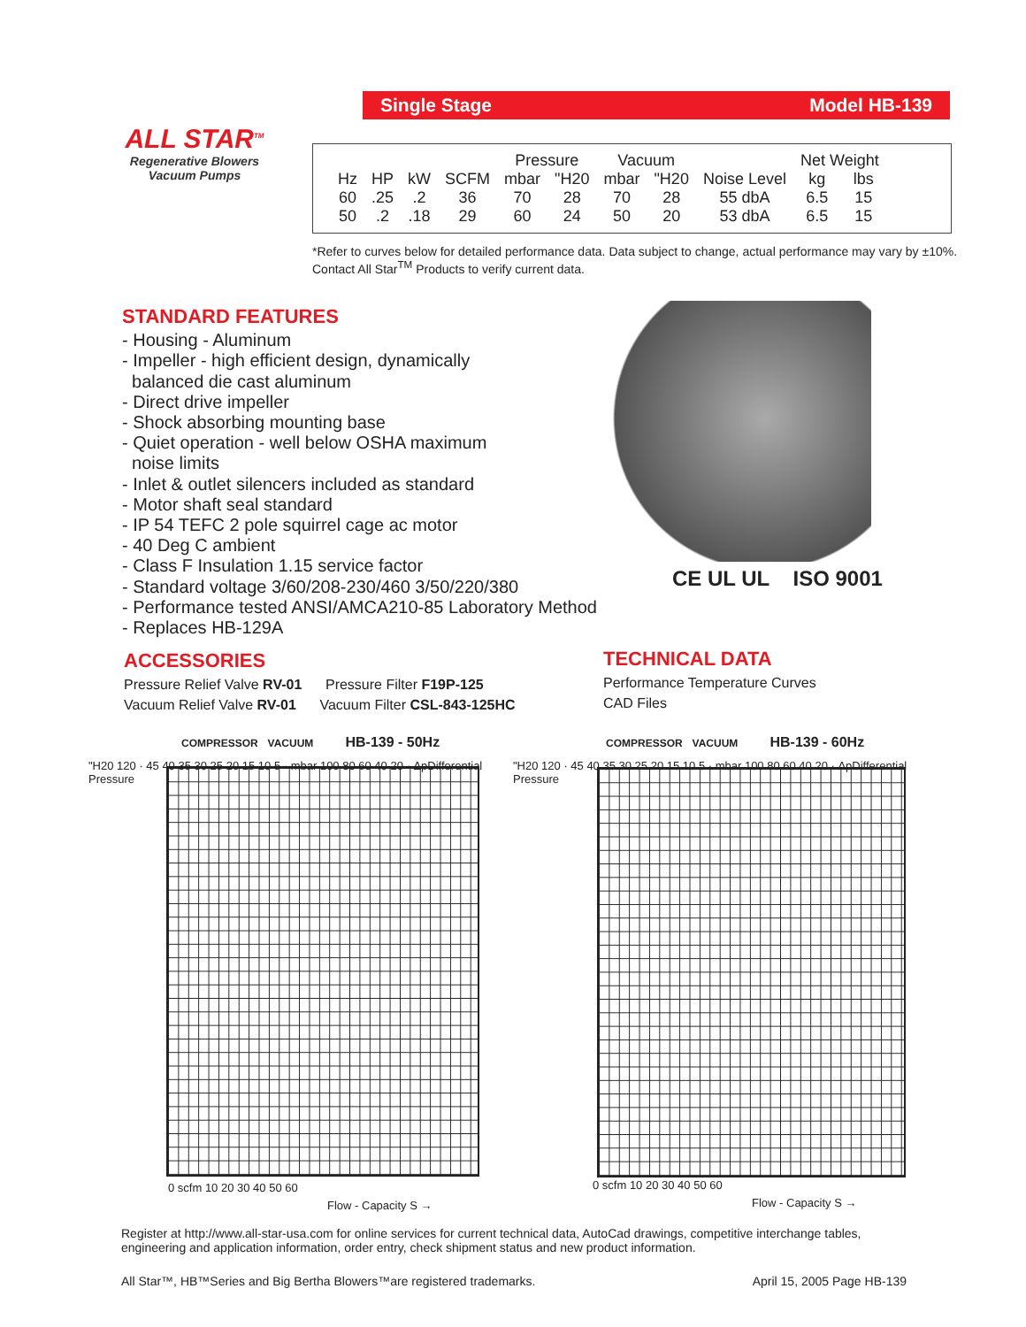ALL STAR<sup>TM</sup>
Regenerative Blowers
Vacuum Pumps
Single Stage Model HB-139
| | | | | Pressure | | Vacuum | | | Net Weight | |
| Hz | HP | kW | SCFM | mbar | "H20 | mbar | "H20 | Noise Level | kg | lbs |
| 60 | .25 | .2 | 36 | 70 | 28 | 70 | 28 | 55 dbA | 6.5 | 15 |
| 50 | .2 | .18 | 29 | 60 | 24 | 50 | 20 | 53 dbA | 6.5 | 15 |
*Refer to curves below for detailed performance data. Data subject to change, actual performance may vary by ±10%. Contact All Star<sup>TM</sup> Products to verify current data.
STANDARD FEATURES
- Housing - Aluminum
- Impeller - high efficient design, dynamically
balanced die cast aluminum
- Direct drive impeller
- Shock absorbing mounting base
- Quiet operation - well below OSHA maximum
noise limits
- Inlet & outlet silencers included as standard
- Motor shaft seal standard
- IP 54 TEFC 2 pole squirrel cage ac motor
- 40 Deg C ambient
- Class F Insulation 1.15 service factor
- Standard voltage 3/60/208-230/460 3/50/220/380
- Performance tested ANSI/AMCA210-85 Laboratory Method
- Replaces HB-129A
CE UL UL ISO 9001
ACCESSORIES
Pressure Relief Valve RV-01 Pressure Filter F19P-125
Vacuum Relief Valve RV-01 Vacuum Filter CSL-843-125HC
TECHNICAL DATA
Performance Temperature Curves
CAD Files
COMPRESSOR VACUUM HB-139 - 50Hz
"H20 120 · 45 40 35 30 25 20 15 10 5 · mbar 100 80 60 40 20 · ΔpDifferential Pressure
0 scfm 10 20 30 40 50 60
Flow - Capacity S →
COMPRESSOR VACUUM HB-139 - 60Hz
"H20 120 · 45 40 35 30 25 20 15 10 5 · mbar 100 80 60 40 20 · ΔpDifferential Pressure
0 scfm 10 20 30 40 50 60
Flow - Capacity S →
Register at http://www.all-star-usa.com for online services for current technical data, AutoCad drawings, competitive interchange tables, engineering and application information, order entry, check shipment status and new product information.
All Star™, HB™Series and Big Bertha Blowers™are registered trademarks. April 15, 2005 Page HB-139